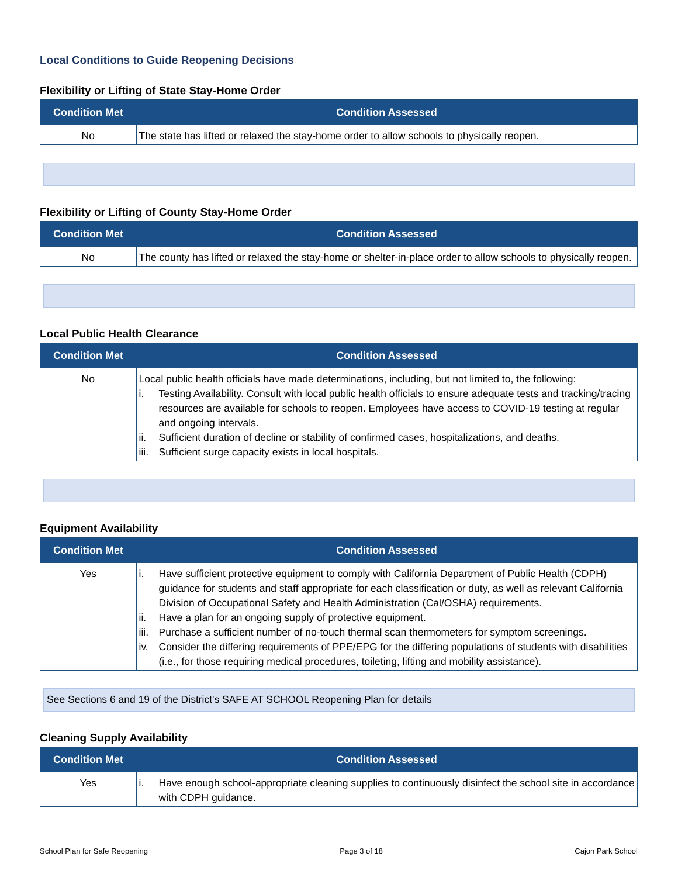Local Conditions to Guide Reopening Decisions
Flexibility or Lifting of State Stay-Home Order
| Condition Met | Condition Assessed |
| --- | --- |
| No | The state has lifted or relaxed the stay-home order to allow schools to physically reopen. |
Flexibility or Lifting of County Stay-Home Order
| Condition Met | Condition Assessed |
| --- | --- |
| No | The county has lifted or relaxed the stay-home or shelter-in-place order to allow schools to physically reopen. |
Local Public Health Clearance
| Condition Met | Condition Assessed |
| --- | --- |
| No | Local public health officials have made determinations, including, but not limited to, the following: i. Testing Availability. Consult with local public health officials to ensure adequate tests and tracking/tracing resources are available for schools to reopen. Employees have access to COVID-19 testing at regular and ongoing intervals. ii. Sufficient duration of decline or stability of confirmed cases, hospitalizations, and deaths. iii. Sufficient surge capacity exists in local hospitals. |
Equipment Availability
| Condition Met | Condition Assessed |
| --- | --- |
| Yes | i. Have sufficient protective equipment to comply with California Department of Public Health (CDPH) guidance for students and staff appropriate for each classification or duty, as well as relevant California Division of Occupational Safety and Health Administration (Cal/OSHA) requirements. ii. Have a plan for an ongoing supply of protective equipment. iii. Purchase a sufficient number of no-touch thermal scan thermometers for symptom screenings. iv. Consider the differing requirements of PPE/EPG for the differing populations of students with disabilities (i.e., for those requiring medical procedures, toileting, lifting and mobility assistance). |
See Sections 6 and 19 of the District's SAFE AT SCHOOL Reopening Plan for details
Cleaning Supply Availability
| Condition Met | Condition Assessed |
| --- | --- |
| Yes | i. Have enough school-appropriate cleaning supplies to continuously disinfect the school site in accordance with CDPH guidance. |
School Plan for Safe Reopening Page 3 of 18 Cajon Park School